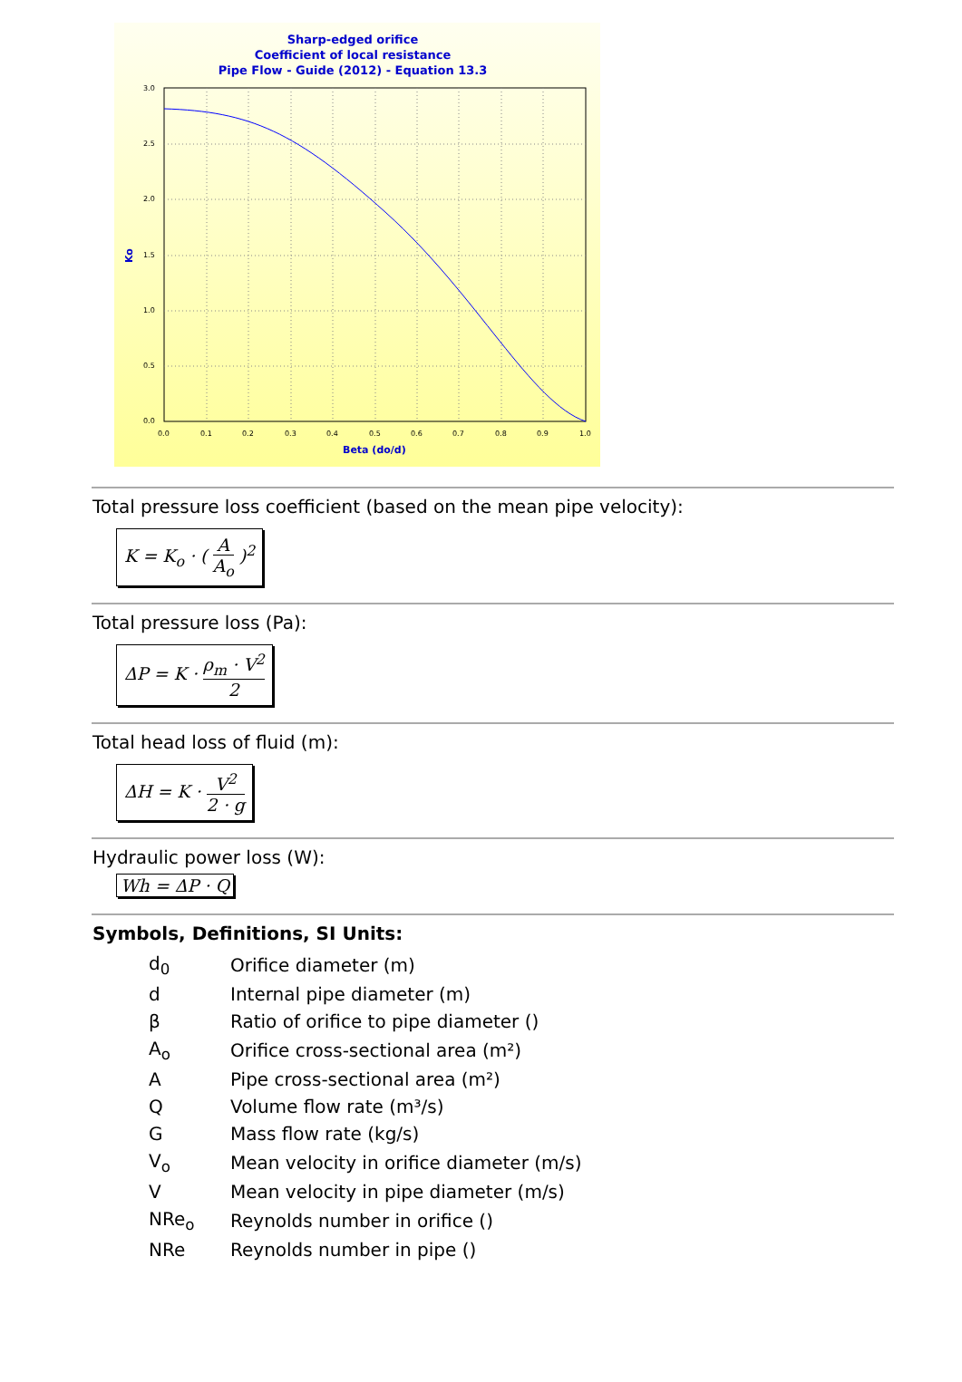Sharp-edged orifice
Coefficient of local resistance
Pipe Flow - Guide (2012) - Equation 13.3
3.0
2.5
2.0
1.5
1.0
0.5
0.0
0.0
0.1
0.2
0.3
0.4
0.5
0.6
0.7
0.8
0.9
1.0
Beta (do/d)
Ko
Total pressure loss coefficient (based on the mean pipe velocity):
K = K<sub>o</sub> · ( A A<sub>o</sub> )<sup>2</sup>
Total pressure loss (Pa):
ΔP = K · ρ<sub>m</sub> · V<sup>2</sup> 2
Total head loss of fluid (m):
ΔH = K · V<sup>2</sup> 2 · g
Hydraulic power loss (W):
Wh = ΔP · Q
Symbols, Definitions, SI Units:
| d<sub>0</sub> | Orifice diameter (m) |
| d | Internal pipe diameter (m) |
| β | Ratio of orifice to pipe diameter () |
| A<sub>o</sub> | Orifice cross-sectional area (m²) |
| A | Pipe cross-sectional area (m²) |
| Q | Volume flow rate (m³/s) |
| G | Mass flow rate (kg/s) |
| V<sub>o</sub> | Mean velocity in orifice diameter (m/s) |
| V | Mean velocity in pipe diameter (m/s) |
| NRe<sub>o</sub> | Reynolds number in orifice () |
| NRe | Reynolds number in pipe () |